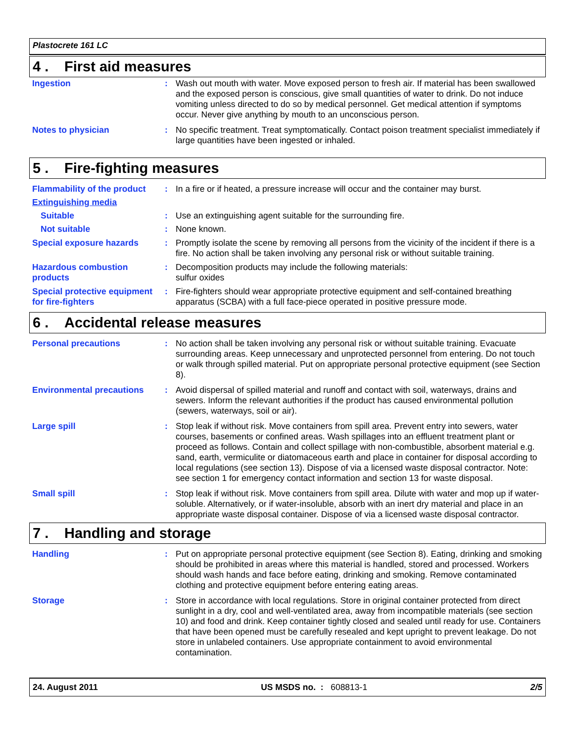Plastocrete 161 LC
4 . First aid measures
Ingestion : Wash out mouth with water. Move exposed person to fresh air. If material has been swallowed and the exposed person is conscious, give small quantities of water to drink. Do not induce vomiting unless directed to do so by medical personnel. Get medical attention if symptoms occur. Never give anything by mouth to an unconscious person.
Notes to physician : No specific treatment. Treat symptomatically. Contact poison treatment specialist immediately if large quantities have been ingested or inhaled.
5 . Fire-fighting measures
Flammability of the product
: In a fire or if heated, a pressure increase will occur and the container may burst.
Extinguishing media
Suitable : Use an extinguishing agent suitable for the surrounding fire.
Not suitable : None known.
Special exposure hazards : Promptly isolate the scene by removing all persons from the vicinity of the incident if there is a fire. No action shall be taken involving any personal risk or without suitable training.
Hazardous combustion products
: Decomposition products may include the following materials:
sulfur oxides
Special protective equipment for fire-fighters
: Fire-fighters should wear appropriate protective equipment and self-contained breathing apparatus (SCBA) with a full face-piece operated in positive pressure mode.
6 . Accidental release measures
Personal precautions : No action shall be taken involving any personal risk or without suitable training. Evacuate surrounding areas. Keep unnecessary and unprotected personnel from entering. Do not touch or walk through spilled material. Put on appropriate personal protective equipment (see Section 8).
Environmental precautions : Avoid dispersal of spilled material and runoff and contact with soil, waterways, drains and sewers. Inform the relevant authorities if the product has caused environmental pollution (sewers, waterways, soil or air).
Large spill : Stop leak if without risk. Move containers from spill area. Prevent entry into sewers, water courses, basements or confined areas. Wash spillages into an effluent treatment plant or proceed as follows. Contain and collect spillage with non-combustible, absorbent material e.g. sand, earth, vermiculite or diatomaceous earth and place in container for disposal according to local regulations (see section 13). Dispose of via a licensed waste disposal contractor. Note: see section 1 for emergency contact information and section 13 for waste disposal.
Small spill : Stop leak if without risk. Move containers from spill area. Dilute with water and mop up if water-soluble. Alternatively, or if water-insoluble, absorb with an inert dry material and place in an appropriate waste disposal container. Dispose of via a licensed waste disposal contractor.
7 . Handling and storage
Handling : Put on appropriate personal protective equipment (see Section 8). Eating, drinking and smoking should be prohibited in areas where this material is handled, stored and processed. Workers should wash hands and face before eating, drinking and smoking. Remove contaminated clothing and protective equipment before entering eating areas.
Storage : Store in accordance with local regulations. Store in original container protected from direct sunlight in a dry, cool and well-ventilated area, away from incompatible materials (see section 10) and food and drink. Keep container tightly closed and sealed until ready for use. Containers that have been opened must be carefully resealed and kept upright to prevent leakage. Do not store in unlabeled containers. Use appropriate containment to avoid environmental contamination.
24. August 2011 US MSDS no. : 608813-1 2/5